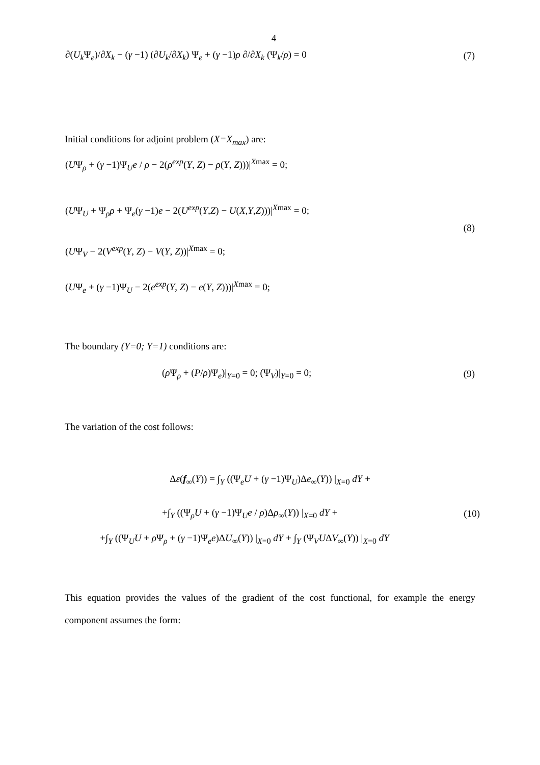4
∂(U<sub>k</sub> Ψ<sub>e</sub>)/∂X<sub>k</sub> − (γ −1) (∂U<sub>k</sub>/∂X<sub>k</sub>) Ψ<sub>e</sub> + (γ −1)ρ ∂/∂X<sub>k</sub> (Ψ<sub>k</sub>/ρ) = 0 (7)
Initial conditions for adjoint problem (X=X<sub>max</sub>) are:
(UΨ<sub>ρ</sub> + (γ −1)Ψ<sub>U</sub>e / ρ − 2(ρ<sup>exp</sup>(Y, Z) − ρ(Y, Z)))|<sup>Xmax</sup> = 0;
(UΨ<sub>U</sub> + Ψ<sub>ρ</sub>ρ + Ψ<sub>e</sub>(γ −1)e − 2(U<sup>exp</sup>(Y,Z) − U(X,Y,Z)))|<sup>Xmax</sup> = 0;
(8)
(UΨ<sub>V</sub> − 2(V<sup>exp</sup>(Y, Z) − V(Y, Z))|<sup>Xmax</sup> = 0;
(UΨ<sub>e</sub> + (γ −1)Ψ<sub>U</sub> − 2(e<sup>exp</sup>(Y, Z) − e(Y, Z)))|<sup>Xmax</sup> = 0;
The boundary (Y=0; Y=1) conditions are:
(ρ Ψ<sub>ρ</sub> + (P/ρ)Ψ<sub>e</sub>)|<sub>Y=0</sub> = 0; (Ψ<sub>V</sub>)|<sub>Y=0</sub> = 0; (9)
The variation of the cost follows:
Δε(f<sub>∞</sub>(Y)) = ∫<sub>Y</sub> ((Ψ<sub>e</sub>U + (γ −1)Ψ<sub>U</sub>)Δe<sub>∞</sub>(Y)) |<sub>X=0</sub> dY +
+∫<sub>Y</sub> ((Ψ<sub>ρ</sub>U + (γ −1)Ψ<sub>U</sub>e / ρ)Δρ<sub>∞</sub>(Y)) |<sub>X=0</sub> dY + (10)
+∫<sub>Y</sub> ((Ψ<sub>U</sub>U + ρ Ψ<sub>ρ</sub> + (γ −1)Ψ<sub>e</sub>e)ΔU<sub>∞</sub>(Y)) |<sub>X=0</sub> dY + ∫<sub>Y</sub> (Ψ<sub>V</sub>UΔV<sub>∞</sub>(Y)) |<sub>X=0</sub> dY
This equation provides the values of the gradient of the cost functional, for example the energy component assumes the form: